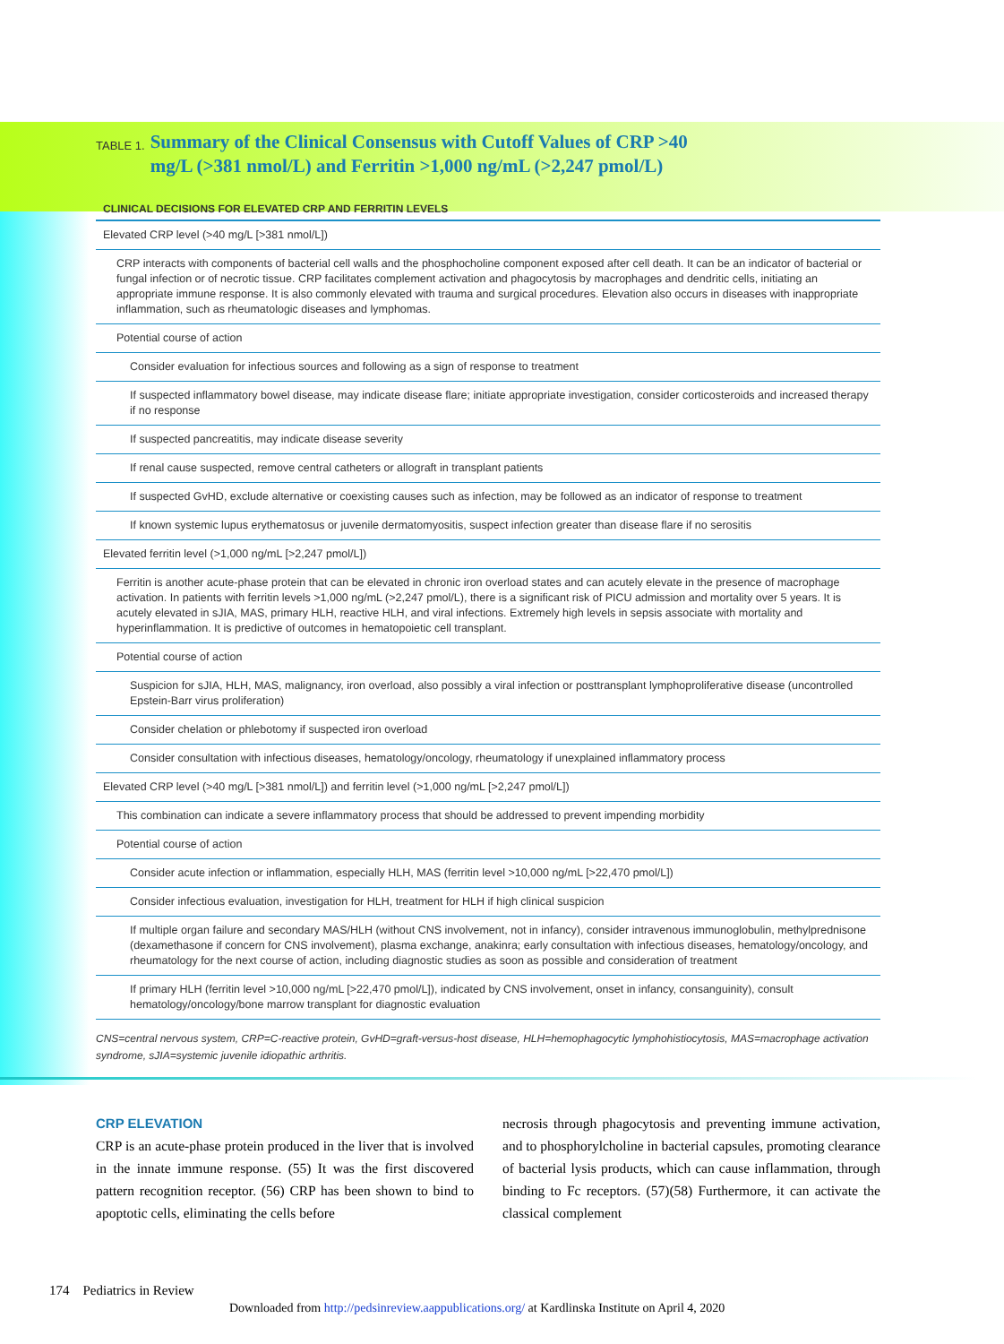TABLE 1. Summary of the Clinical Consensus with Cutoff Values of CRP >40 mg/L (>381 nmol/L) and Ferritin >1,000 ng/mL (>2,247 pmol/L)
| CLINICAL DECISIONS FOR ELEVATED CRP AND FERRITIN LEVELS |
| --- |
| Elevated CRP level (>40 mg/L [>381 nmol/L]) |
| CRP interacts with components of bacterial cell walls and the phosphocholine component exposed after cell death. It can be an indicator of bacterial or fungal infection or of necrotic tissue. CRP facilitates complement activation and phagocytosis by macrophages and dendritic cells, initiating an appropriate immune response. It is also commonly elevated with trauma and surgical procedures. Elevation also occurs in diseases with inappropriate inflammation, such as rheumatologic diseases and lymphomas. |
| Potential course of action |
| Consider evaluation for infectious sources and following as a sign of response to treatment |
| If suspected inflammatory bowel disease, may indicate disease flare; initiate appropriate investigation, consider corticosteroids and increased therapy if no response |
| If suspected pancreatitis, may indicate disease severity |
| If renal cause suspected, remove central catheters or allograft in transplant patients |
| If suspected GvHD, exclude alternative or coexisting causes such as infection, may be followed as an indicator of response to treatment |
| If known systemic lupus erythematosus or juvenile dermatomyositis, suspect infection greater than disease flare if no serositis |
| Elevated ferritin level (>1,000 ng/mL [>2,247 pmol/L]) |
| Ferritin is another acute-phase protein that can be elevated in chronic iron overload states and can acutely elevate in the presence of macrophage activation. In patients with ferritin levels >1,000 ng/mL (>2,247 pmol/L), there is a significant risk of PICU admission and mortality over 5 years. It is acutely elevated in sJIA, MAS, primary HLH, reactive HLH, and viral infections. Extremely high levels in sepsis associate with mortality and hyperinflammation. It is predictive of outcomes in hematopoietic cell transplant. |
| Potential course of action |
| Suspicion for sJIA, HLH, MAS, malignancy, iron overload, also possibly a viral infection or posttransplant lymphoproliferative disease (uncontrolled Epstein-Barr virus proliferation) |
| Consider chelation or phlebotomy if suspected iron overload |
| Consider consultation with infectious diseases, hematology/oncology, rheumatology if unexplained inflammatory process |
| Elevated CRP level (>40 mg/L [>381 nmol/L]) and ferritin level (>1,000 ng/mL [>2,247 pmol/L]) |
| This combination can indicate a severe inflammatory process that should be addressed to prevent impending morbidity |
| Potential course of action |
| Consider acute infection or inflammation, especially HLH, MAS (ferritin level >10,000 ng/mL [>22,470 pmol/L]) |
| Consider infectious evaluation, investigation for HLH, treatment for HLH if high clinical suspicion |
| If multiple organ failure and secondary MAS/HLH (without CNS involvement, not in infancy), consider intravenous immunoglobulin, methylprednisone (dexamethasone if concern for CNS involvement), plasma exchange, anakinra; early consultation with infectious diseases, hematology/oncology, and rheumatology for the next course of action, including diagnostic studies as soon as possible and consideration of treatment |
| If primary HLH (ferritin level >10,000 ng/mL [>22,470 pmol/L]), indicated by CNS involvement, onset in infancy, consanguinity), consult hematology/oncology/bone marrow transplant for diagnostic evaluation |
CNS=central nervous system, CRP=C-reactive protein, GvHD=graft-versus-host disease, HLH=hemophagocytic lymphohistiocytosis, MAS=macrophage activation syndrome, sJIA=systemic juvenile idiopathic arthritis.
CRP ELEVATION
CRP is an acute-phase protein produced in the liver that is involved in the innate immune response. (55) It was the first discovered pattern recognition receptor. (56) CRP has been shown to bind to apoptotic cells, eliminating the cells before
necrosis through phagocytosis and preventing immune activation, and to phosphorylcholine in bacterial capsules, promoting clearance of bacterial lysis products, which can cause inflammation, through binding to Fc receptors. (57)(58) Furthermore, it can activate the classical complement
174 Pediatrics in Review
Downloaded from http://pedsinreview.aappublications.org/ at Kardlinska Institute on April 4, 2020